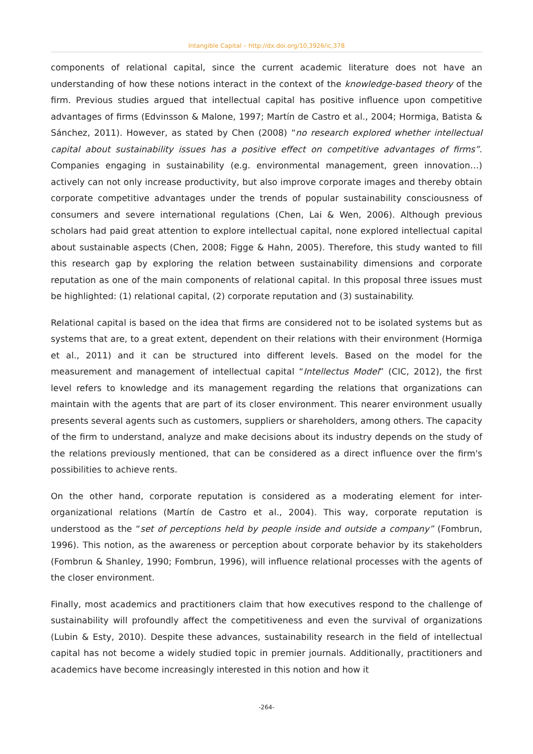Intangible Capital – http://dx.doi.org/10,3926/ic,378
components of relational capital, since the current academic literature does not have an understanding of how these notions interact in the context of the knowledge-based theory of the firm. Previous studies argued that intellectual capital has positive influence upon competitive advantages of firms (Edvinsson & Malone, 1997; Martín de Castro et al., 2004; Hormiga, Batista & Sánchez, 2011). However, as stated by Chen (2008) “no research explored whether intellectual capital about sustainability issues has a positive effect on competitive advantages of firms”. Companies engaging in sustainability (e.g. environmental management, green innovation…) actively can not only increase productivity, but also improve corporate images and thereby obtain corporate competitive advantages under the trends of popular sustainability consciousness of consumers and severe international regulations (Chen, Lai & Wen, 2006). Although previous scholars had paid great attention to explore intellectual capital, none explored intellectual capital about sustainable aspects (Chen, 2008; Figge & Hahn, 2005). Therefore, this study wanted to fill this research gap by exploring the relation between sustainability dimensions and corporate reputation as one of the main components of relational capital. In this proposal three issues must be highlighted: (1) relational capital, (2) corporate reputation and (3) sustainability.
Relational capital is based on the idea that firms are considered not to be isolated systems but as systems that are, to a great extent, dependent on their relations with their environment (Hormiga et al., 2011) and it can be structured into different levels. Based on the model for the measurement and management of intellectual capital “Intellectus Model” (CIC, 2012), the first level refers to knowledge and its management regarding the relations that organizations can maintain with the agents that are part of its closer environment. This nearer environment usually presents several agents such as customers, suppliers or shareholders, among others. The capacity of the firm to understand, analyze and make decisions about its industry depends on the study of the relations previously mentioned, that can be considered as a direct influence over the firm's possibilities to achieve rents.
On the other hand, corporate reputation is considered as a moderating element for inter-organizational relations (Martín de Castro et al., 2004). This way, corporate reputation is understood as the “set of perceptions held by people inside and outside a company” (Fombrun, 1996). This notion, as the awareness or perception about corporate behavior by its stakeholders (Fombrun & Shanley, 1990; Fombrun, 1996), will influence relational processes with the agents of the closer environment.
Finally, most academics and practitioners claim that how executives respond to the challenge of sustainability will profoundly affect the competitiveness and even the survival of organizations (Lubin & Esty, 2010). Despite these advances, sustainability research in the field of intellectual capital has not become a widely studied topic in premier journals. Additionally, practitioners and academics have become increasingly interested in this notion and how it
-264-